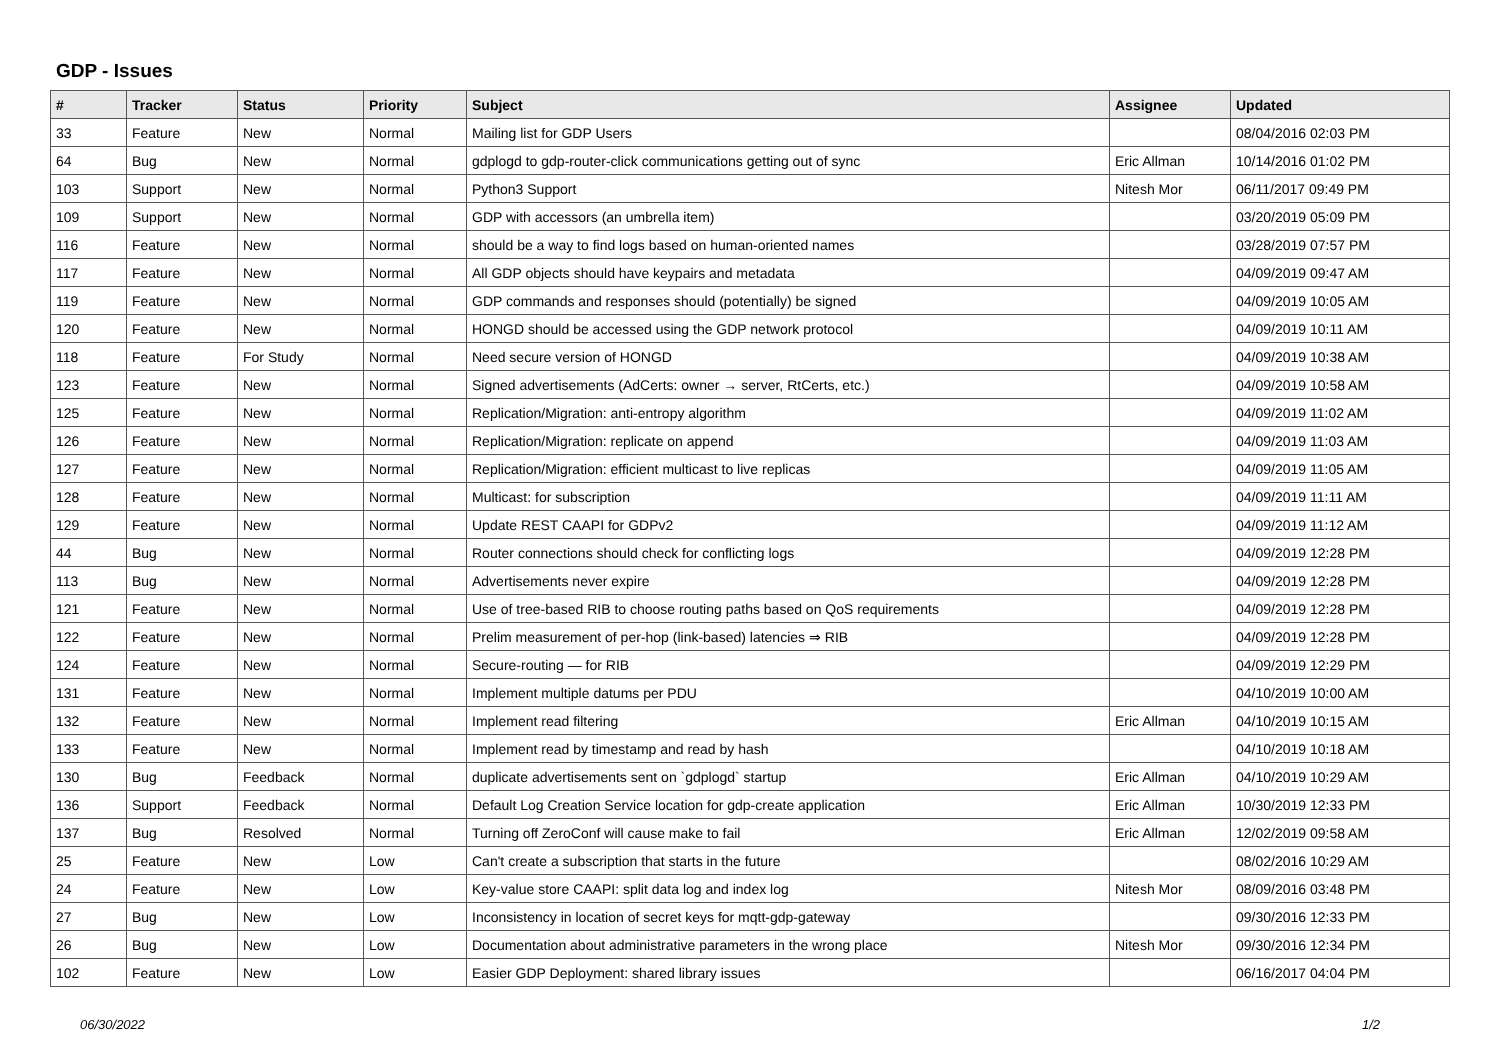GDP - Issues
| # | Tracker | Status | Priority | Subject | Assignee | Updated |
| --- | --- | --- | --- | --- | --- | --- |
| 33 | Feature | New | Normal | Mailing list for GDP Users | | 08/04/2016 02:03 PM |
| 64 | Bug | New | Normal | gdplogd to gdp-router-click communications getting out of sync | Eric Allman | 10/14/2016 01:02 PM |
| 103 | Support | New | Normal | Python3 Support | Nitesh Mor | 06/11/2017 09:49 PM |
| 109 | Support | New | Normal | GDP with accessors (an umbrella item) | | 03/20/2019 05:09 PM |
| 116 | Feature | New | Normal | should be a way to find logs based on human-oriented names | | 03/28/2019 07:57 PM |
| 117 | Feature | New | Normal | All GDP objects should have keypairs and metadata | | 04/09/2019 09:47 AM |
| 119 | Feature | New | Normal | GDP commands and responses should (potentially) be signed | | 04/09/2019 10:05 AM |
| 120 | Feature | New | Normal | HONGD should be accessed using the GDP network protocol | | 04/09/2019 10:11 AM |
| 118 | Feature | For Study | Normal | Need secure version of HONGD | | 04/09/2019 10:38 AM |
| 123 | Feature | New | Normal | Signed advertisements (AdCerts: owner → server, RtCerts, etc.) | | 04/09/2019 10:58 AM |
| 125 | Feature | New | Normal | Replication/Migration: anti-entropy algorithm | | 04/09/2019 11:02 AM |
| 126 | Feature | New | Normal | Replication/Migration: replicate on append | | 04/09/2019 11:03 AM |
| 127 | Feature | New | Normal | Replication/Migration: efficient multicast to live replicas | | 04/09/2019 11:05 AM |
| 128 | Feature | New | Normal | Multicast: for subscription | | 04/09/2019 11:11 AM |
| 129 | Feature | New | Normal | Update REST CAAPI for GDPv2 | | 04/09/2019 11:12 AM |
| 44 | Bug | New | Normal | Router connections should check for conflicting logs | | 04/09/2019 12:28 PM |
| 113 | Bug | New | Normal | Advertisements never expire | | 04/09/2019 12:28 PM |
| 121 | Feature | New | Normal | Use of tree-based RIB to choose routing paths based on QoS requirements | | 04/09/2019 12:28 PM |
| 122 | Feature | New | Normal | Prelim measurement of per-hop (link-based) latencies ⇒ RIB | | 04/09/2019 12:28 PM |
| 124 | Feature | New | Normal | Secure-routing — for RIB | | 04/09/2019 12:29 PM |
| 131 | Feature | New | Normal | Implement multiple datums per PDU | | 04/10/2019 10:00 AM |
| 132 | Feature | New | Normal | Implement read filtering | Eric Allman | 04/10/2019 10:15 AM |
| 133 | Feature | New | Normal | Implement read by timestamp and read by hash | | 04/10/2019 10:18 AM |
| 130 | Bug | Feedback | Normal | duplicate advertisements sent on `gdplogd` startup | Eric Allman | 04/10/2019 10:29 AM |
| 136 | Support | Feedback | Normal | Default Log Creation Service location for gdp-create application | Eric Allman | 10/30/2019 12:33 PM |
| 137 | Bug | Resolved | Normal | Turning off ZeroConf will cause make to fail | Eric Allman | 12/02/2019 09:58 AM |
| 25 | Feature | New | Low | Can't create a subscription that starts in the future | | 08/02/2016 10:29 AM |
| 24 | Feature | New | Low | Key-value store CAAPI: split data log and index log | Nitesh Mor | 08/09/2016 03:48 PM |
| 27 | Bug | New | Low | Inconsistency in location of secret keys for mqtt-gdp-gateway | | 09/30/2016 12:33 PM |
| 26 | Bug | New | Low | Documentation about administrative parameters in the wrong place | Nitesh Mor | 09/30/2016 12:34 PM |
| 102 | Feature | New | Low | Easier GDP Deployment: shared library issues | | 06/16/2017 04:04 PM |
06/30/2022 1/2